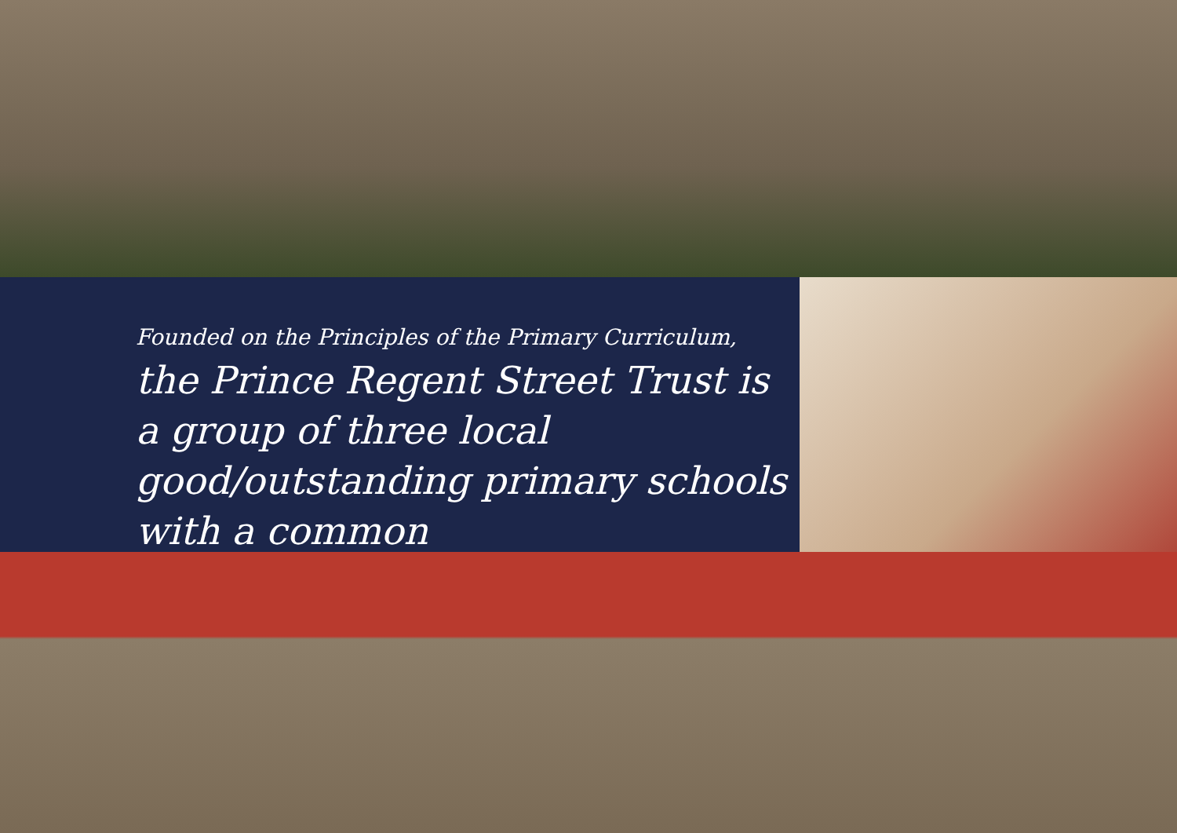Founded on the Principles of the Primary Curriculum,
the Prince Regent Street Trust is a group of three local good/outstanding primary schools with a common